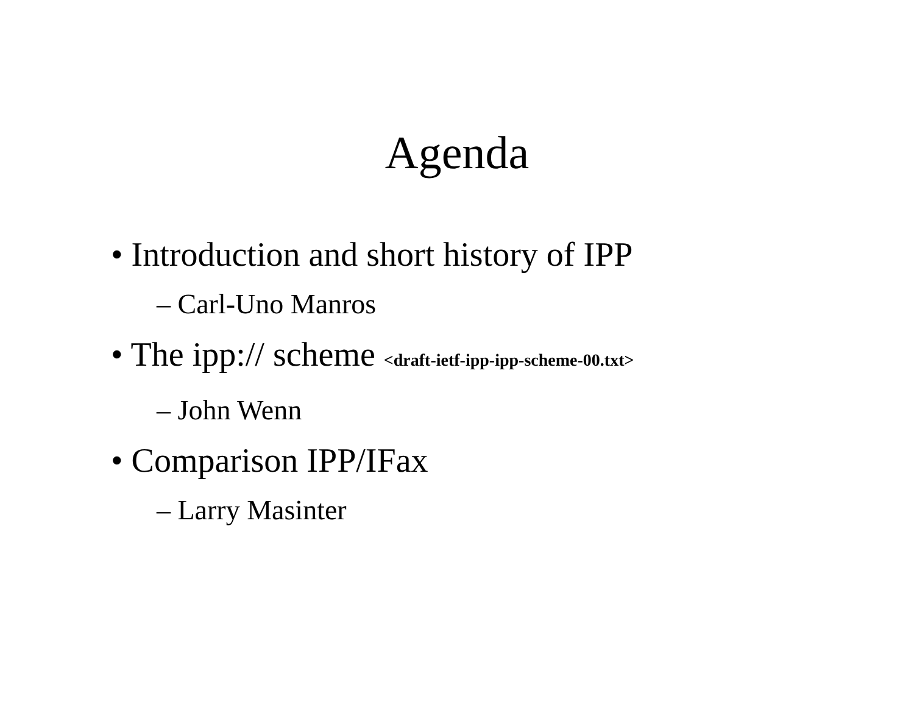Agenda
• Introduction and short history of IPP
– Carl-Uno Manros
• The ipp:// scheme <draft-ietf-ipp-ipp-scheme-00.txt>
– John Wenn
• Comparison IPP/IFax
– Larry Masinter